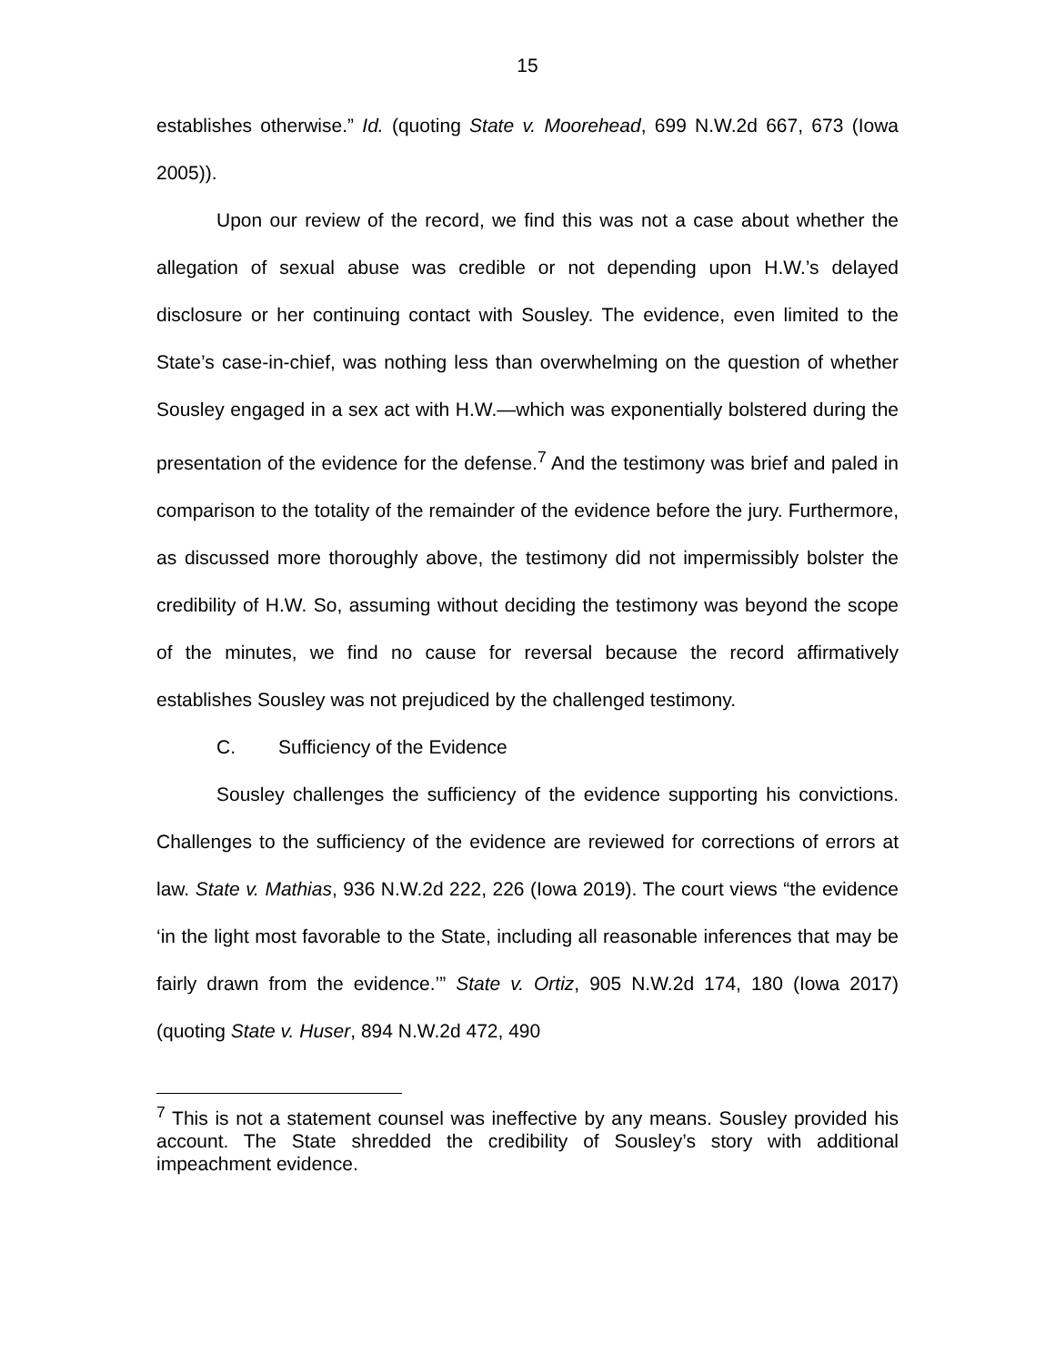15
establishes otherwise.” Id. (quoting State v. Moorehead, 699 N.W.2d 667, 673 (Iowa 2005)).
Upon our review of the record, we find this was not a case about whether the allegation of sexual abuse was credible or not depending upon H.W.’s delayed disclosure or her continuing contact with Sousley. The evidence, even limited to the State’s case-in-chief, was nothing less than overwhelming on the question of whether Sousley engaged in a sex act with H.W.—which was exponentially bolstered during the presentation of the evidence for the defense.<sup>7</sup> And the testimony was brief and paled in comparison to the totality of the remainder of the evidence before the jury. Furthermore, as discussed more thoroughly above, the testimony did not impermissibly bolster the credibility of H.W. So, assuming without deciding the testimony was beyond the scope of the minutes, we find no cause for reversal because the record affirmatively establishes Sousley was not prejudiced by the challenged testimony.
C. Sufficiency of the Evidence
Sousley challenges the sufficiency of the evidence supporting his convictions. Challenges to the sufficiency of the evidence are reviewed for corrections of errors at law. State v. Mathias, 936 N.W.2d 222, 226 (Iowa 2019). The court views “the evidence ‘in the light most favorable to the State, including all reasonable inferences that may be fairly drawn from the evidence.’” State v. Ortiz, 905 N.W.2d 174, 180 (Iowa 2017) (quoting State v. Huser, 894 N.W.2d 472, 490
<sup>7</sup> This is not a statement counsel was ineffective by any means. Sousley provided his account. The State shredded the credibility of Sousley’s story with additional impeachment evidence.